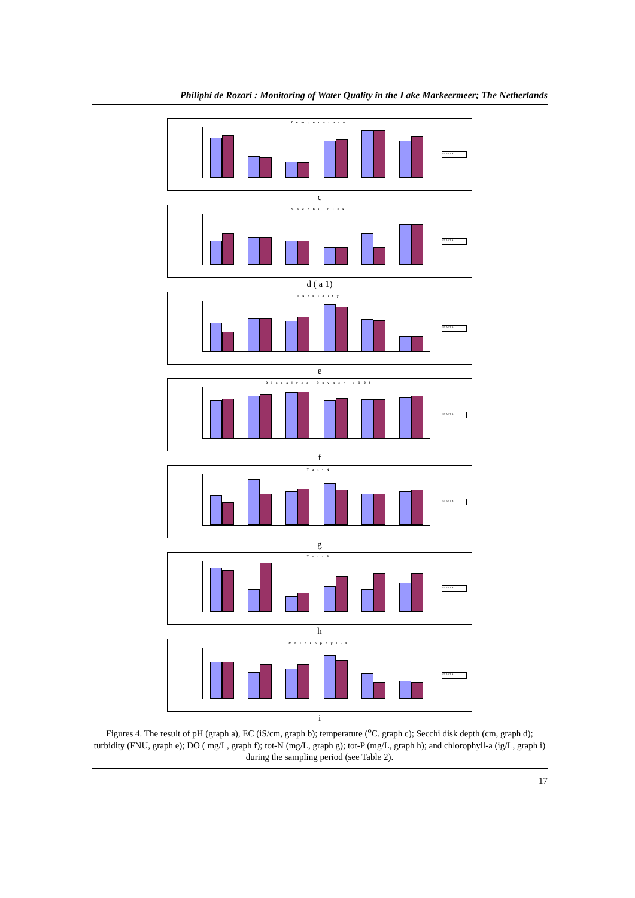Philiphi de Rozari : Monitoring of Water Quality in the Lake Markeermeer; The Netherlands
Temperature
ST A ST B
c
Secchi Disk
ST A ST B
d ( a 1)
Turbidity
ST A ST B
e
Dissolved Oxygen (O2)
ST A ST B
f
Tot-N
ST A ST B
g
Tot-P
ST A ST B
h
Chlorophyl-a
ST A ST B
i
Figures 4. The result of pH (graph a), EC (iS/cm, graph b); temperature (<sup>o</sup>C. graph c); Secchi disk depth (cm, graph d); turbidity (FNU, graph e); DO ( mg/L, graph f); tot-N (mg/L, graph g); tot-P (mg/L, graph h); and chlorophyll-a (ig/L, graph i) during the sampling period (see Table 2).
17